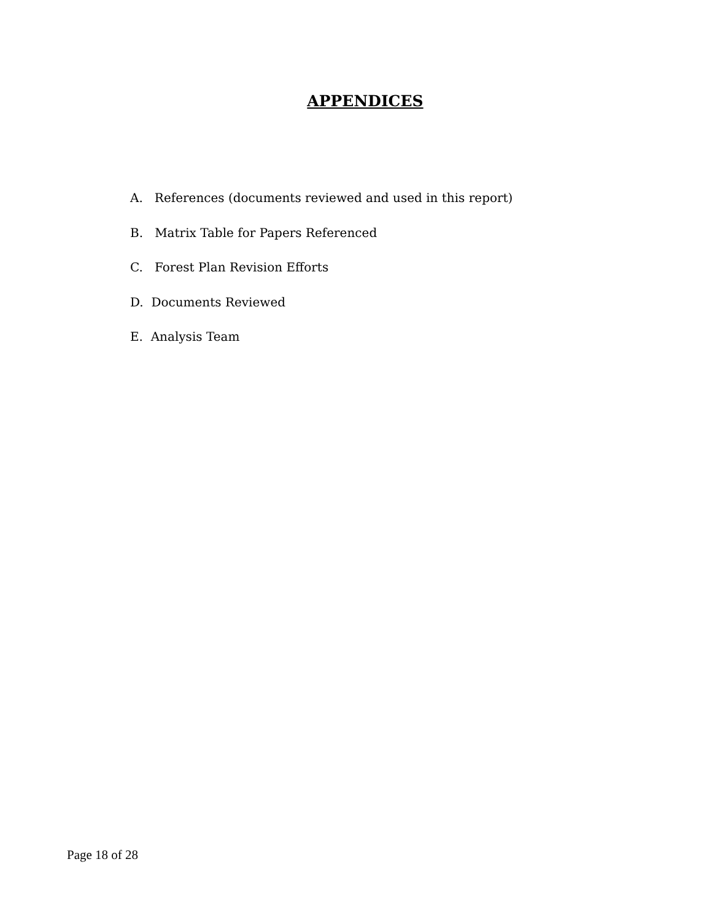APPENDICES
A. References (documents reviewed and used in this report)
B. Matrix Table for Papers Referenced
C. Forest Plan Revision Efforts
D. Documents Reviewed
E. Analysis Team
Page 18 of 28